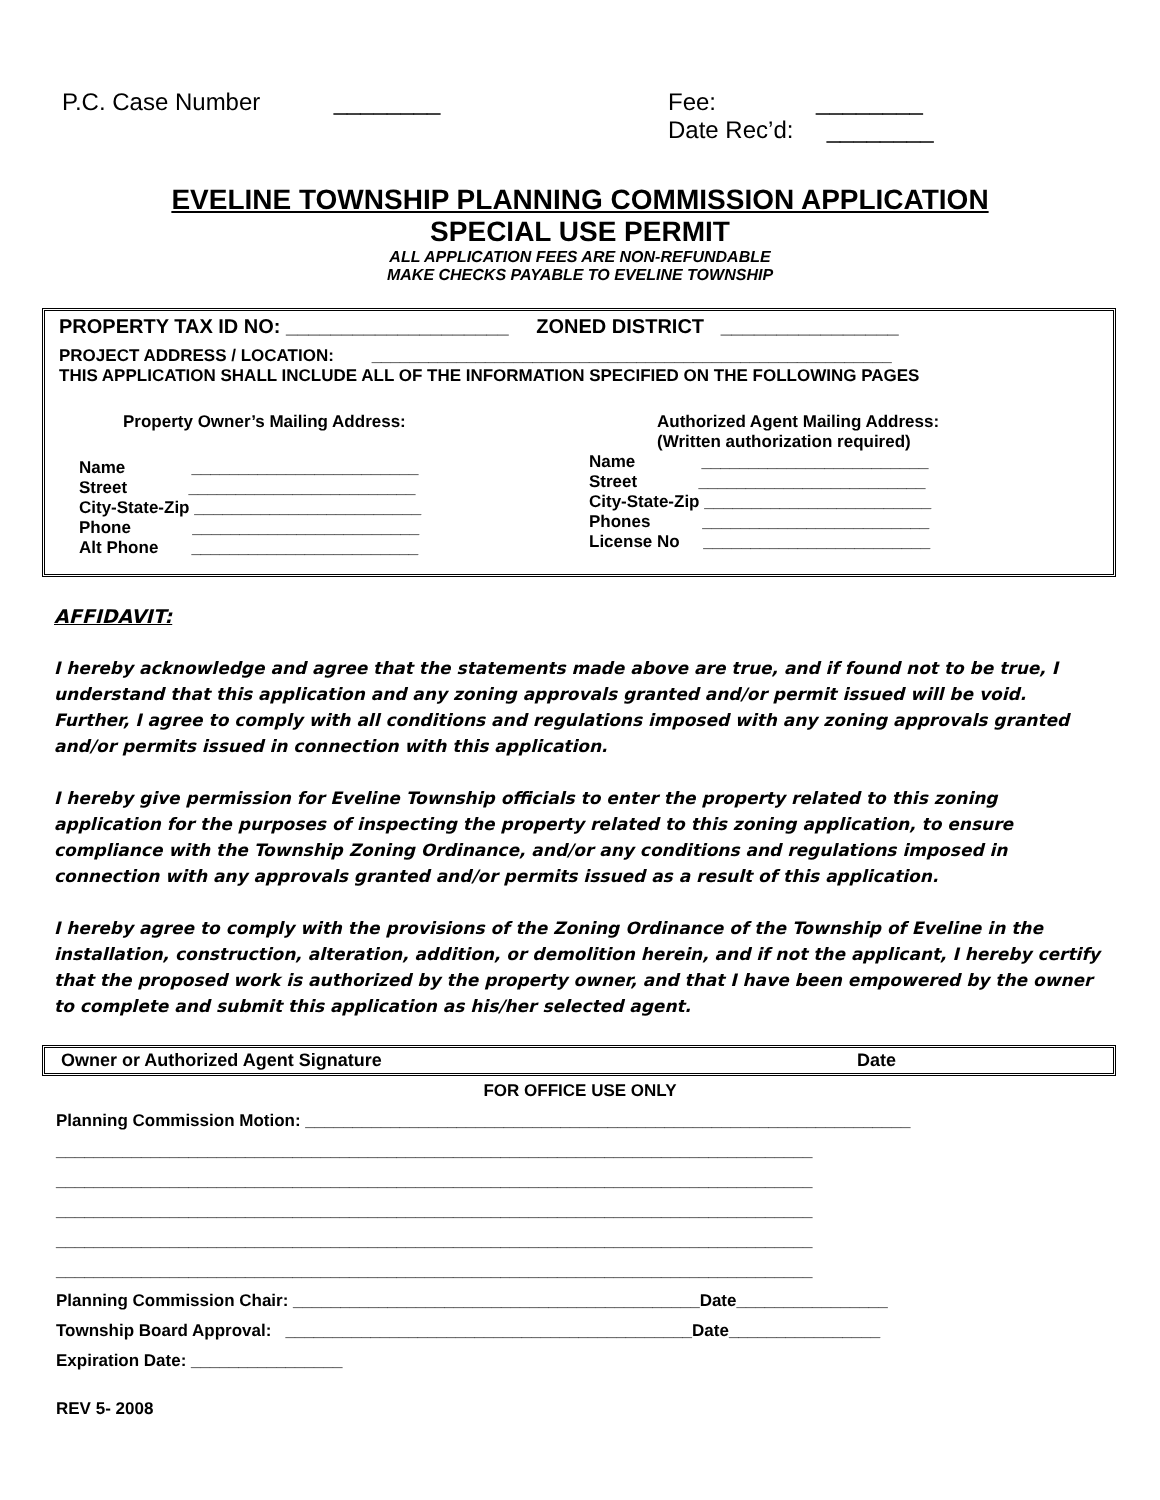P.C. Case Number ________ Fee: ________
Date Rec’d: ________
EVELINE TOWNSHIP PLANNING COMMISSION APPLICATION
SPECIAL USE PERMIT
ALL APPLICATION FEES ARE NON-REFUNDABLE
MAKE CHECKS PAYABLE TO EVELINE TOWNSHIP
PROPERTY TAX ID NO: ____________________ ZONED DISTRICT ________________
PROJECT ADDRESS / LOCATION: _______________________________________________________
THIS APPLICATION SHALL INCLUDE ALL OF THE INFORMATION SPECIFIED ON THE FOLLOWING PAGES
Property Owner’s Mailing Address:
Name ________________________
Street ________________________
City-State-Zip ________________________
Phone ________________________
Alt Phone ________________________
Authorized Agent Mailing Address:
(Written authorization required)
Name ________________________
Street ________________________
City-State-Zip ________________________
Phones ________________________
License No ________________________
AFFIDAVIT:
I hereby acknowledge and agree that the statements made above are true, and if found not to be true, I understand that this application and any zoning approvals granted and/or permit issued will be void. Further, I agree to comply with all conditions and regulations imposed with any zoning approvals granted and/or permits issued in connection with this application.
I hereby give permission for Eveline Township officials to enter the property related to this zoning application for the purposes of inspecting the property related to this zoning application, to ensure compliance with the Township Zoning Ordinance, and/or any conditions and regulations imposed in connection with any approvals granted and/or permits issued as a result of this application.
I hereby agree to comply with the provisions of the Zoning Ordinance of the Township of Eveline in the installation, construction, alteration, addition, or demolition herein, and if not the applicant, I hereby certify that the proposed work is authorized by the property owner, and that I have been empowered by the owner to complete and submit this application as his/her selected agent.
Owner or Authorized Agent Signature Date
FOR OFFICE USE ONLY
Planning Commission Motion: ________________________________________________________________
________________________________________________________________________________
________________________________________________________________________________
________________________________________________________________________________
________________________________________________________________________________
________________________________________________________________________________
Planning Commission Chair: ___________________________________________Date________________
Township Board Approval: ___________________________________________Date________________
Expiration Date: ________________
REV 5- 2008